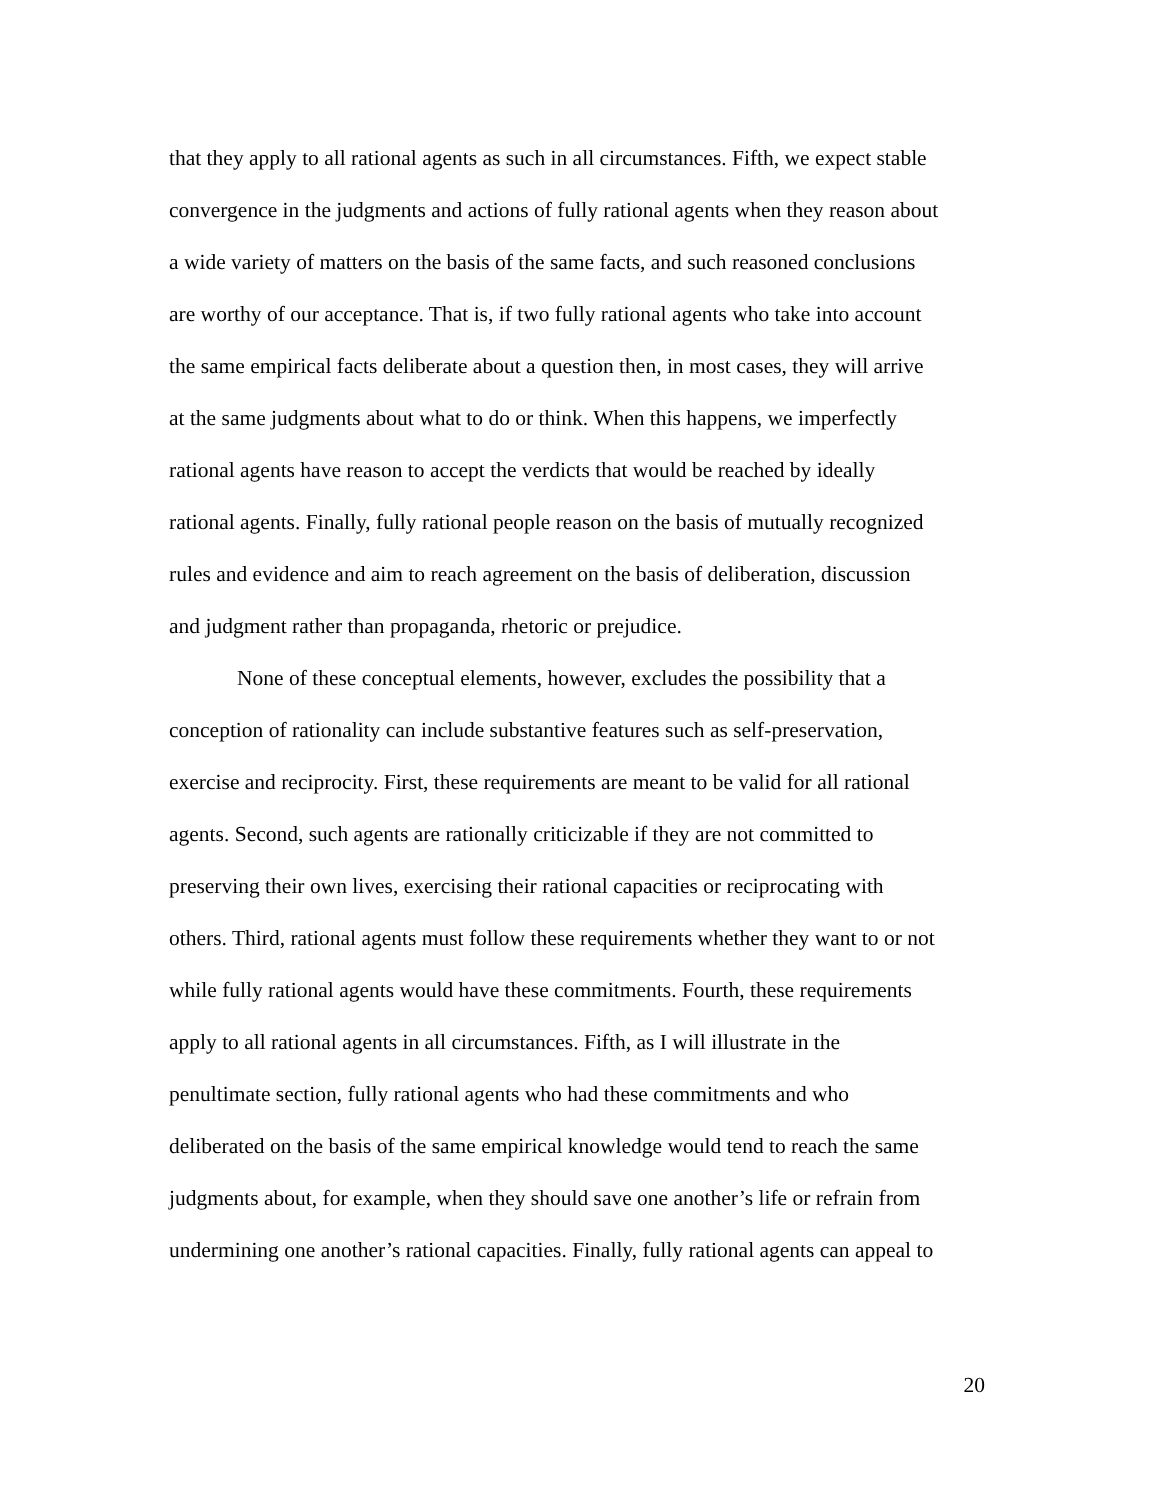that they apply to all rational agents as such in all circumstances. Fifth, we expect stable
convergence in the judgments and actions of fully rational agents when they reason about
a wide variety of matters on the basis of the same facts, and such reasoned conclusions
are worthy of our acceptance. That is, if two fully rational agents who take into account
the same empirical facts deliberate about a question then, in most cases, they will arrive
at the same judgments about what to do or think. When this happens, we imperfectly
rational agents have reason to accept the verdicts that would be reached by ideally
rational agents. Finally, fully rational people reason on the basis of mutually recognized
rules and evidence and aim to reach agreement on the basis of deliberation, discussion
and judgment rather than propaganda, rhetoric or prejudice.
None of these conceptual elements, however, excludes the possibility that a
conception of rationality can include substantive features such as self-preservation,
exercise and reciprocity. First, these requirements are meant to be valid for all rational
agents. Second, such agents are rationally criticizable if they are not committed to
preserving their own lives, exercising their rational capacities or reciprocating with
others. Third, rational agents must follow these requirements whether they want to or not
while fully rational agents would have these commitments. Fourth, these requirements
apply to all rational agents in all circumstances. Fifth, as I will illustrate in the
penultimate section, fully rational agents who had these commitments and who
deliberated on the basis of the same empirical knowledge would tend to reach the same
judgments about, for example, when they should save one another’s life or refrain from
undermining one another’s rational capacities. Finally, fully rational agents can appeal to
20